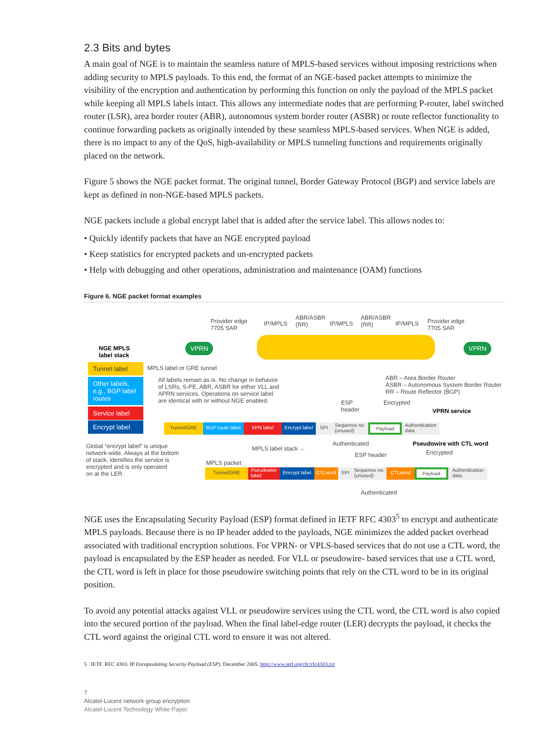2.3 Bits and bytes
A main goal of NGE is to maintain the seamless nature of MPLS-based services without imposing restrictions when adding security to MPLS payloads. To this end, the format of an NGE-based packet attempts to minimize the visibility of the encryption and authentication by performing this function on only the payload of the MPLS packet while keeping all MPLS labels intact. This allows any intermediate nodes that are performing P-router, label switched router (LSR), area border router (ABR), autonomous system border router (ASBR) or route reflector functionality to continue forwarding packets as originally intended by these seamless MPLS-based services. When NGE is added, there is no impact to any of the QoS, high-availability or MPLS tunneling functions and requirements originally placed on the network.
Figure 5 shows the NGE packet format. The original tunnel, Border Gateway Protocol (BGP) and service labels are kept as defined in non-NGE-based MPLS packets.
NGE packets include a global encrypt label that is added after the service label. This allows nodes to:
• Quickly identify packets that have an NGE encrypted payload
• Keep statistics for encrypted packets and un-encrypted packets
• Help with debugging and other operations, administration and maintenance (OAM) functions
Figure 6. NGE packet format examples
Provider edge
7705 SAR
IP/MPLS
ABR/ASBR
(RR)
IP/MPLS
ABR/ASBR
(RR)
IP/MPLS
Provider edge
7705 SAR
VPRN VPRN
NGE MPLS
label stack
Tunnel label
MPLS label or GRE tunnel
Other labels, e.g., BGP label routes
All labels remain as is. No change in behavior
of LSRs, S-PE, ABR, ASBR for either VLL and
APRN services. Operations on service label
are identical with or without NGE enabled.
ABR – Area Border Router
ASBR – Autonomous System Border Router
RR – Route Reflector (BGP)
Service label
Encrypt label
ESP
header
Encrypted
VPRN service
Tunnel/GRE BGP route label VPN label Encrypt label SPI Sequence no.
(unused) Payload Authentication
data
Global “encrypt label” is unique
network-wide. Always at the bottom
of stack, identifies the service is
encrypted and is only operated
on at the LER.
Authenticated Pseudowire with CTL word
MPLS label stack ←
ESP header Encrypted
MPLS packet
Tunnel/GRE Pseudowire
label Encrypt label CTLword SPI Sequence no.
(unused) CTLword Payload Authentication
data
Authenticated
NGE uses the Encapsulating Security Payload (ESP) format defined in IETF RFC 4303<sup>5</sup> to encrypt and authenticate MPLS payloads. Because there is no IP header added to the payloads, NGE minimizes the added packet overhead associated with traditional encryption solutions. For VPRN- or VPLS-based services that do not use a CTL word, the payload is encapsulated by the ESP header as needed. For VLL or pseudowire- based services that use a CTL word, the CTL word is left in place for those pseudowire switching points that rely on the CTL word to be in its original position.
To avoid any potential attacks against VLL or pseudowire services using the CTL word, the CTL word is also copied into the secured portion of the payload. When the final label-edge router (LER) decrypts the payload, it checks the CTL word against the original CTL word to ensure it was not altered.
5 IETF. RFC 4303. IP Encapsulating Security Payload (ESP). December 2005. http://www.ietf.org/rfc/rfc4303.txt
7
Alcatel-Lucent network group encryption
Alcatel-Lucent Technology White Paper